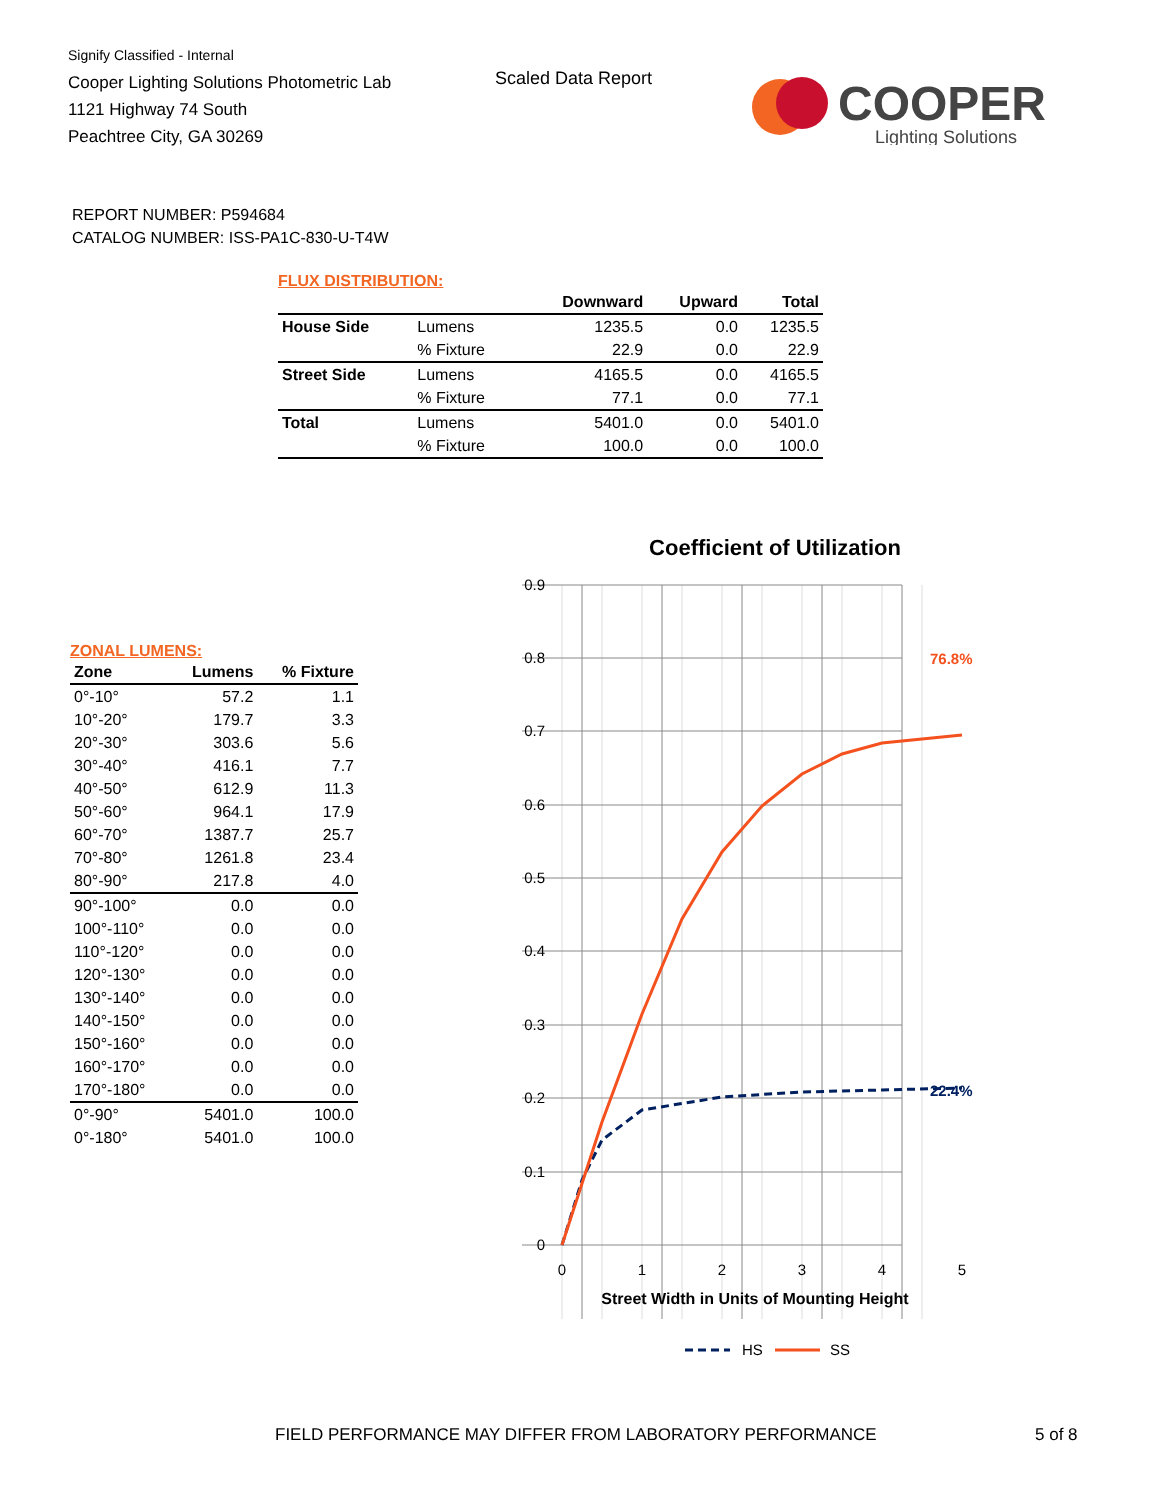Signify Classified - Internal
Cooper Lighting Solutions Photometric Lab
1121 Highway 74 South
Peachtree City, GA 30269
Scaled Data Report
COOPER
Lighting Solutions
REPORT NUMBER: P594684
CATALOG NUMBER: ISS-PA1C-830-U-T4W
FLUX DISTRIBUTION:
| | | Downward | Upward | Total |
| --- | --- | --- | --- | --- |
| House Side | Lumens | 1235.5 | 0.0 | 1235.5 |
| | % Fixture | 22.9 | 0.0 | 22.9 |
| Street Side | Lumens | 4165.5 | 0.0 | 4165.5 |
| | % Fixture | 77.1 | 0.0 | 77.1 |
| Total | Lumens | 5401.0 | 0.0 | 5401.0 |
| | % Fixture | 100.0 | 0.0 | 100.0 |
ZONAL LUMENS:
| Zone | Lumens | % Fixture |
| --- | --- | --- |
| 0°-10° | 57.2 | 1.1 |
| 10°-20° | 179.7 | 3.3 |
| 20°-30° | 303.6 | 5.6 |
| 30°-40° | 416.1 | 7.7 |
| 40°-50° | 612.9 | 11.3 |
| 50°-60° | 964.1 | 17.9 |
| 60°-70° | 1387.7 | 25.7 |
| 70°-80° | 1261.8 | 23.4 |
| 80°-90° | 217.8 | 4.0 |
| 90°-100° | 0.0 | 0.0 |
| 100°-110° | 0.0 | 0.0 |
| 110°-120° | 0.0 | 0.0 |
| 120°-130° | 0.0 | 0.0 |
| 130°-140° | 0.0 | 0.0 |
| 140°-150° | 0.0 | 0.0 |
| 150°-160° | 0.0 | 0.0 |
| 160°-170° | 0.0 | 0.0 |
| 170°-180° | 0.0 | 0.0 |
| 0°-90° | 5401.0 | 100.0 |
| 0°-180° | 5401.0 | 100.0 |
Coefficient of Utilization
0.9
0.8
0.7
0.6
0.5
0.4
0.3
0.2
0.1
0
0
1
2
3
4
5
76.8%
22.4%
Street Width in Units of Mounting Height
HS
SS
FIELD PERFORMANCE MAY DIFFER FROM LABORATORY PERFORMANCE
5 of 8